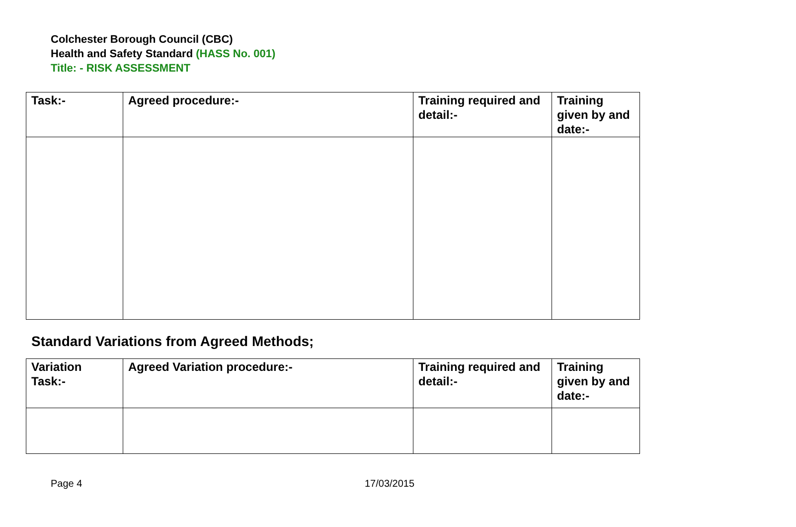Colchester Borough Council (CBC)
Health and Safety Standard (HASS No. 001)
Title: - RISK ASSESSMENT
| Task:- | Agreed procedure:- | Training required and detail:- | Training given by and date:- |
| --- | --- | --- | --- |
Standard Variations from Agreed Methods;
| Variation Task:- | Agreed Variation procedure:- | Training required and detail:- | Training given by and date:- |
| --- | --- | --- | --- |
Page 4 17/03/2015